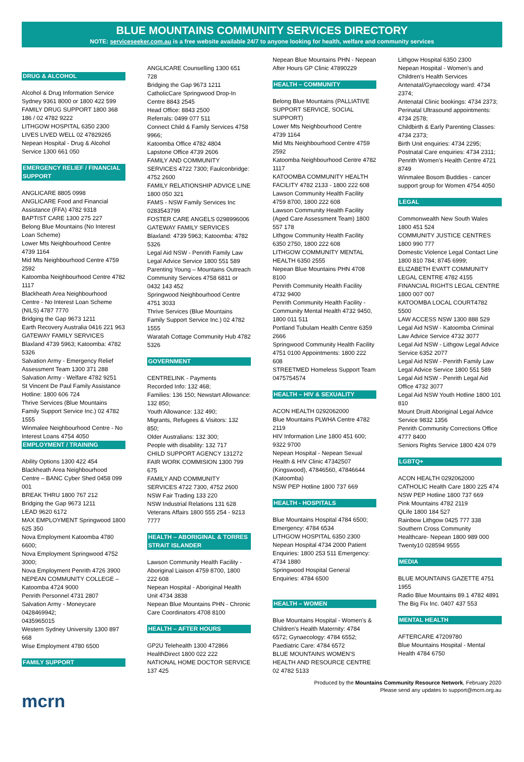BLUE MOUNTAINS COMMUNITY SERVICES DIRECTORY
NOTE: serviceseeker.com.au is a free website available 24/7 to anyone looking for health, welfare and community services
DRUG & ALCOHOL
Alcohol & Drug Information Service Sydney 9361 8000 or 1800 422 599
FAMILY DRUG SUPPORT 1800 368 186 / 02 4782 9222
LITHGOW HOSPITAL 6350 2300
LIVES LIVED WELL 02 47829265
Nepean Hospital - Drug & Alcohol Service 1300 661 050
EMERGENCY RELIEF / FINANCIAL SUPPORT
ANGLICARE 8805 0998
ANGLICARE Food and Financial Assistance (FFA) 4782 9318
BAPTIST CARE 1300 275 227
Belong Blue Mountains (No Interest Loan Scheme)
Lower Mts Neighbourhood Centre 4739 1164
Mid Mts Neighbourhood Centre 4759 2592
Katoomba Neighbourhood Centre 4782 1117
Blackheath Area Neighbourhood Centre - No Interest Loan Scheme (NILS) 4787 7770
Bridging the Gap 9673 1211
Earth Recovery Australia 0416 221 963
GATEWAY FAMILY SERVICES Blaxland 4739 5963; Katoomba: 4782 5326
Salvation Army - Emergency Relief Assessment Team 1300 371 288
Salvation Army - Welfare 4782 9251
St Vincent De Paul Family Assistance Hotline: 1800 606 724
Thrive Services (Blue Mountains Family Support Service Inc.) 02 4782 1555
Winmalee Neighbourhood Centre - No Interest Loans 4754 4050
EMPLOYMENT / TRAINING
Ability Options 1300 422 454
Blackheath Area Neighbourhood Centre – BANC Cyber Shed 0458 099 001
BREAK THRU 1800 767 212
Bridging the Gap 9673 1211
LEAD 9620 6172
MAX EMPLOYMENT Springwood 1800 625 350
Nova Employment Katoomba 4780 6600;
Nova Employment Springwood 4752 3000;
Nova Employment Penrith 4726 3900
NEPEAN COMMUNITY COLLEGE – Katoomba 4724 9000
Penrith Personnel 4731 2807
Salvation Army - Moneycare 0428469942;
0435965015
Western Sydney University 1300 897 668
Wise Employment 4780 6500
FAMILY SUPPORT
ANGLICARE Counselling 1300 651 728
Bridging the Gap 9673 1211
CatholicCare Springwood Drop-In Centre 8843 2545
Head Office: 8843 2500
Referrals: 0499 077 511
Connect Child & Family Services 4758 9966;
Katoomba Office 4782 4804
Lapstone Office 4739 2606
FAMILY AND COMMUNITY SERVICES 4722 7300; Faulconbridge: 4752 2600
FAMILY RELATIONSHIP ADVICE LINE 1800 050 321
FAMS - NSW Family Services Inc 0283543799
FOSTER CARE ANGELS 0298996006
GATEWAY FAMILY SERVICES Blaxland: 4739 5963; Katoomba: 4782 5326
Legal Aid NSW - Penrith Family Law Legal Advice Service 1800 551 589
Parenting Young – Mountains Outreach Community Services 4758 6811 or 0432 143 452
Springwood Neighbourhood Centre 4751 3033
Thrive Services (Blue Mountains Family Support Service Inc.) 02 4782 1555
Waratah Cottage Community Hub 4782 5326
GOVERNMENT
CENTRELINK - Payments
Recorded Info: 132 468;
Families: 136 150; Newstart Allowance: 132 850;
Youth Allowance: 132 490;
Migrants, Refugees & Visitors: 132 850;
Older Australians: 132 300;
People with disability: 132 717
CHILD SUPPORT AGENCY 131272
FAIR WORK COMMISION 1300 799 675
FAMILY AND COMMUNITY SERVICES 4722 7300, 4752 2600
NSW Fair Trading 133 220
NSW Industrial Relations 131 628
Veterans Affairs 1800 555 254 - 9213 7777
HEALTH – ABORIGINAL & TORRES STRAIT ISLANDER
Lawson Community Health Facility - Aboriginal Liaison 4759 8700, 1800 222 608
Nepean Hospital - Aboriginal Health Unit 4734 3838
Nepean Blue Mountains PHN - Chronic Care Coordinators 4708 8100
HEALTH – AFTER HOURS
GP2U Telehealth 1300 472866
HealthDirect 1800 022 222
NATIONAL HOME DOCTOR SERVICE 137 425
Nepean Blue Mountains PHN - Nepean After Hours GP Clinic 47890229
HEALTH – COMMUNITY
Belong Blue Mountains (PALLIATIVE SUPPORT SERVICE, SOCIAL SUPPORT)
Lower Mts Neighbourhood Centre 4739 1164
Mid Mts Neighbourhood Centre 4759 2592
Katoomba Neighbourhood Centre 4782 1117
KATOOMBA COMMUNITY HEALTH FACILITY 4782 2133 - 1800 222 608
Lawson Community Health Facility 4759 8700, 1800 222 608
Lawson Community Health Facility (Aged Care Assessment Team) 1800 557 178
Lithgow Community Health Facility 6350 2750, 1800 222 608
LITHGOW COMMUNITY MENTAL HEALTH 6350 2555
Nepean Blue Mountains PHN 4708 8100
Penrith Community Health Facility 4732 9400
Penrith Community Health Facility - Community Mental Health 4732 9450, 1800 011 511
Portland Tubulam Health Centre 6359 2666
Springwood Community Health Facility 4751 0100 Appointments: 1800 222 608
STREETMED Homeless Support Team 0475754574
HEALTH – HIV & SEXUALITY
ACON HEALTH 0292062000
Blue Mountains PLWHA Centre 4782 2119
HIV Information Line 1800 451 600; 9322 9700
Nepean Hospital - Nepean Sexual Health & HIV Clinic 47342507 (Kingswood), 47846560, 47846644 (Katoomba)
NSW PEP Hotline 1800 737 669
HEALTH - HOSPITALS
Blue Mountains Hospital 4784 6500; Emergency: 4784 6534
LITHGOW HOSPITAL 6350 2300
Nepean Hospital 4734 2000 Patient Enquiries: 1800 253 511 Emergency: 4734 1880
Springwood Hospital General Enquiries: 4784 6500
HEALTH – WOMEN
Blue Mountains Hospital - Women's & Children's Health Maternity: 4784 6572; Gynaecology: 4784 6552; Paediatric Care: 4784 6572
BLUE MOUNTAINS WOMEN'S HEALTH AND RESOURCE CENTRE 02 4782 5133
Lithgow Hospital 6350 2300
Nepean Hospital - Women's and Children's Health Services
Antenatal/Gynaecology ward: 4734 2374;
Antenatal Clinic bookings: 4734 2373;
Perinatal Ultrasound appointments: 4734 2578;
Childbirth & Early Parenting Classes: 4734 2373;
Birth Unit enquiries: 4734 2295;
Postnatal Care enquiries: 4734 2311;
Penrith Women's Health Centre 4721 8749
Winmalee Bosom Buddies - cancer support group for Women 4754 4050
LEGAL
Commonwealth New South Wales 1800 451 524
COMMUNITY JUSTICE CENTRES 1800 990 777
Domestic Violence Legal Contact Line 1800 810 784; 8745 6999;
ELIZABETH EVATT COMMUNITY LEGAL CENTRE 4782 4155
FINANCIAL RIGHTS LEGAL CENTRE 1800 007 007
KATOOMBA LOCAL COURT4782 5500
LAW ACCESS NSW 1300 888 529
Legal Aid NSW - Katoomba Criminal Law Advice Service 4732 3077
Legal Aid NSW - Lithgow Legal Advice Service 6352 2077
Legal Aid NSW - Penrith Family Law Legal Advice Service 1800 551 589
Legal Aid NSW - Penrith Legal Aid Office 4732 3077
Legal Aid NSW Youth Hotline 1800 101 810
Mount Druitt Aboriginal Legal Advice Service 9832 1356
Penrith Community Corrections Office 4777 8400
Seniors Rights Service 1800 424 079
LGBTQ+
ACON HEALTH 0292062000
CATHOLIC Health Care 1800 225 474
NSW PEP Hotline 1800 737 669
Pink Mountains 4782 2119
QLife 1800 184 527
Rainbow Lithgow 0425 777 338
Southern Cross Community Healthcare- Nepean 1800 989 000
Twenty10 028594 9555
MEDIA
BLUE MOUNTAINS GAZETTE 4751 1955
Radio Blue Mountains 89.1 4782 4891
The Big Fix Inc. 0407 437 553
MENTAL HEALTH
AFTERCARE 47209780
Blue Mountains Hospital - Mental Health 4784 6750
Produced by the Mountains Community Resource Network, February 2020
Please send any updates to support@mcrn.org.au
mcrn